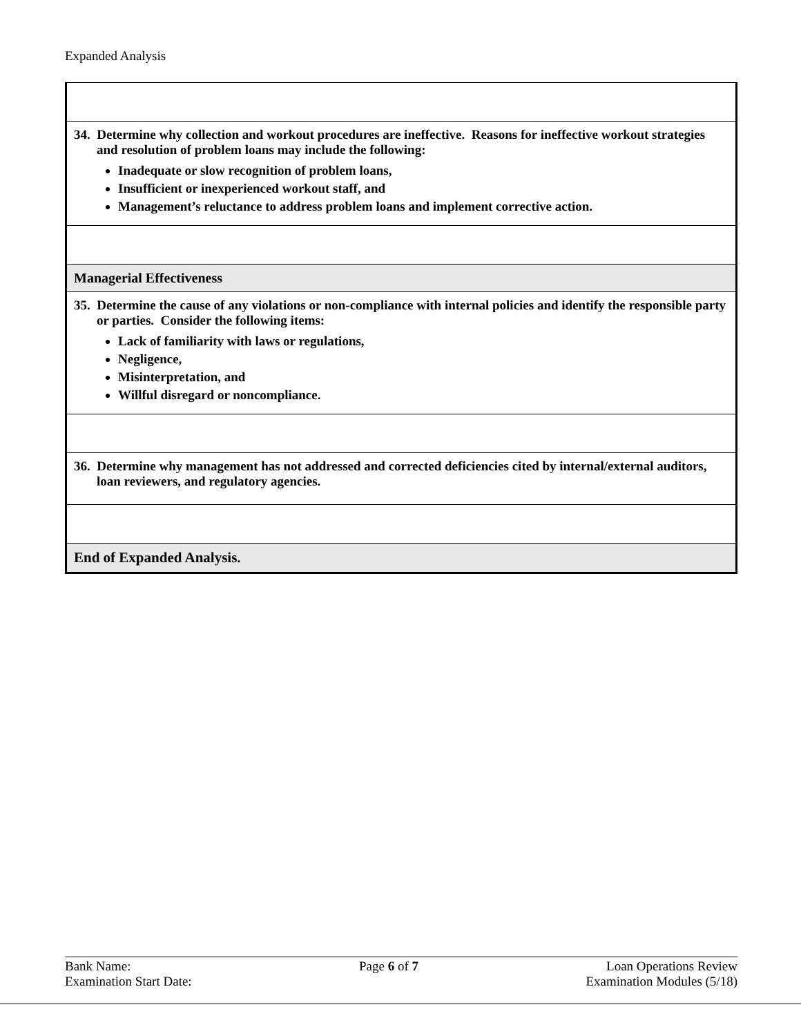Expanded Analysis
| 34. Determine why collection and workout procedures are ineffective. Reasons for ineffective workout strategies and resolution of problem loans may include the following: Inadequate or slow recognition of problem loans, Insufficient or inexperienced workout staff, and Management’s reluctance to address problem loans and implement corrective action. |
| Managerial Effectiveness |
| 35. Determine the cause of any violations or non-compliance with internal policies and identify the responsible party or parties. Consider the following items: Lack of familiarity with laws or regulations, Negligence, Misinterpretation, and Willful disregard or noncompliance. |
| 36. Determine why management has not addressed and corrected deficiencies cited by internal/external auditors, loan reviewers, and regulatory agencies. |
| End of Expanded Analysis. |
Bank Name:
Examination Start Date:
Page 6 of 7 Loan Operations Review
Examination Modules (5/18)